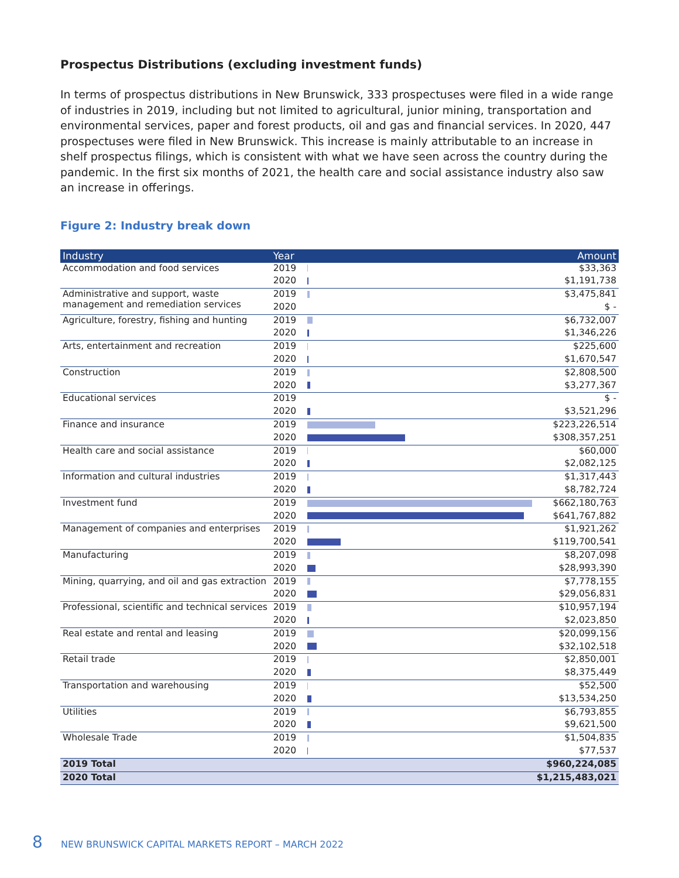Prospectus Distributions (excluding investment funds)
In terms of prospectus distributions in New Brunswick, 333 prospectuses were filed in a wide range of industries in 2019, including but not limited to agricultural, junior mining, transportation and environmental services, paper and forest products, oil and gas and financial services. In 2020, 447 prospectuses were filed in New Brunswick. This increase is mainly attributable to an increase in shelf prospectus filings, which is consistent with what we have seen across the country during the pandemic. In the first six months of 2021, the health care and social assistance industry also saw an increase in offerings.
Figure 2: Industry break down
| Industry | Year | | Amount |
| --- | --- | --- | --- |
| Accommodation and food services | 2019 | | $33,363 |
| | 2020 | | $1,191,738 |
| Administrative and support, waste management and remediation services | 2019 | | $3,475,841 |
| | 2020 | | $ - |
| Agriculture, forestry, fishing and hunting | 2019 | | $6,732,007 |
| | 2020 | | $1,346,226 |
| Arts, entertainment and recreation | 2019 | | $225,600 |
| | 2020 | | $1,670,547 |
| Construction | 2019 | | $2,808,500 |
| | 2020 | | $3,277,367 |
| Educational services | 2019 | | $ - |
| | 2020 | | $3,521,296 |
| Finance and insurance | 2019 | | $223,226,514 |
| | 2020 | | $308,357,251 |
| Health care and social assistance | 2019 | | $60,000 |
| | 2020 | | $2,082,125 |
| Information and cultural industries | 2019 | | $1,317,443 |
| | 2020 | | $8,782,724 |
| Investment fund | 2019 | | $662,180,763 |
| | 2020 | | $641,767,882 |
| Management of companies and enterprises | 2019 | | $1,921,262 |
| | 2020 | | $119,700,541 |
| Manufacturing | 2019 | | $8,207,098 |
| | 2020 | | $28,993,390 |
| Mining, quarrying, and oil and gas extraction | 2019 | | $7,778,155 |
| | 2020 | | $29,056,831 |
| Professional, scientific and technical services | 2019 | | $10,957,194 |
| | 2020 | | $2,023,850 |
| Real estate and rental and leasing | 2019 | | $20,099,156 |
| | 2020 | | $32,102,518 |
| Retail trade | 2019 | | $2,850,001 |
| | 2020 | | $8,375,449 |
| Transportation and warehousing | 2019 | | $52,500 |
| | 2020 | | $13,534,250 |
| Utilities | 2019 | | $6,793,855 |
| | 2020 | | $9,621,500 |
| Wholesale Trade | 2019 | | $1,504,835 |
| | 2020 | | $77,537 |
| 2019 Total | | | $960,224,085 |
| 2020 Total | | | $1,215,483,021 |
8 NEW BRUNSWICK CAPITAL MARKETS REPORT – MARCH 2022